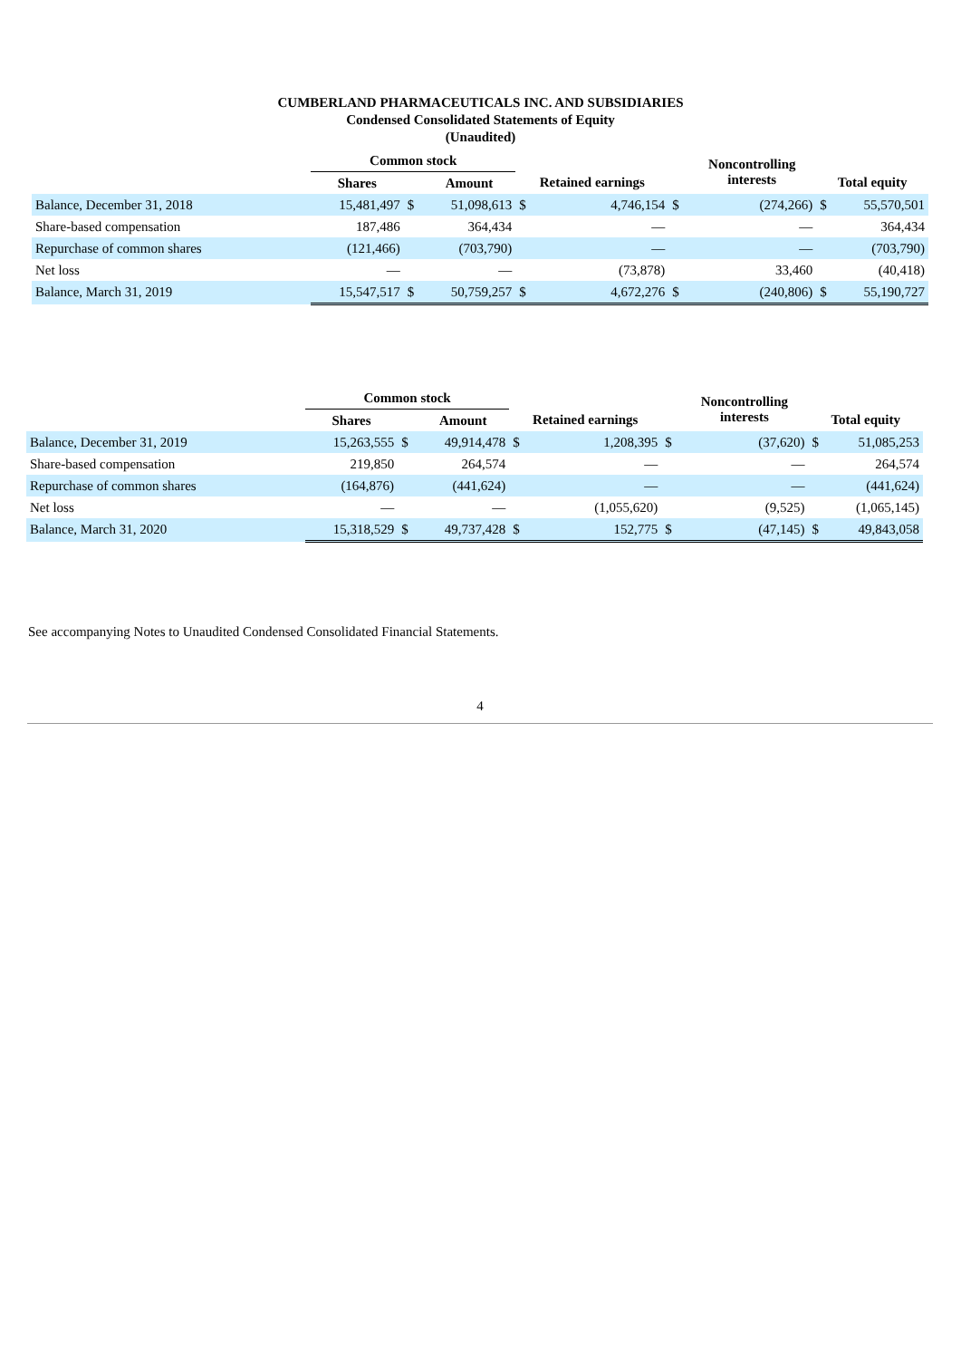CUMBERLAND PHARMACEUTICALS INC. AND SUBSIDIARIES
Condensed Consolidated Statements of Equity
(Unaudited)
| | Common stock | | | | | | Noncontrolling interests | | |
| --- | --- | --- | --- | --- | --- | --- | --- | --- | --- |
| | Shares | | Amount | Retained earnings | | | | Total equity | |
| Balance, December 31, 2018 | 15,481,497 | $ | 51,098,613 | $ | 4,746,154 | $ | (274,266) | $ | 55,570,501 |
| Share-based compensation | 187,486 | | 364,434 | | — | | — | | 364,434 |
| Repurchase of common shares | (121,466) | | (703,790) | | — | | — | | (703,790) |
| Net loss | — | | — | | (73,878) | | 33,460 | | (40,418) |
| Balance, March 31, 2019 | 15,547,517 | $ | 50,759,257 | $ | 4,672,276 | $ | (240,806) | $ | 55,190,727 |
| | Common stock | | | | | | Noncontrolling interests | | |
| --- | --- | --- | --- | --- | --- | --- | --- | --- | --- |
| | Shares | | Amount | Retained earnings | | | | Total equity | |
| Balance, December 31, 2019 | 15,263,555 | $ | 49,914,478 | $ | 1,208,395 | $ | (37,620) | $ | 51,085,253 |
| Share-based compensation | 219,850 | | 264,574 | | — | | — | | 264,574 |
| Repurchase of common shares | (164,876) | | (441,624) | | — | | — | | (441,624) |
| Net loss | — | | — | | (1,055,620) | | (9,525) | | (1,065,145) |
| Balance, March 31, 2020 | 15,318,529 | $ | 49,737,428 | $ | 152,775 | $ | (47,145) | $ | 49,843,058 |
See accompanying Notes to Unaudited Condensed Consolidated Financial Statements.
4